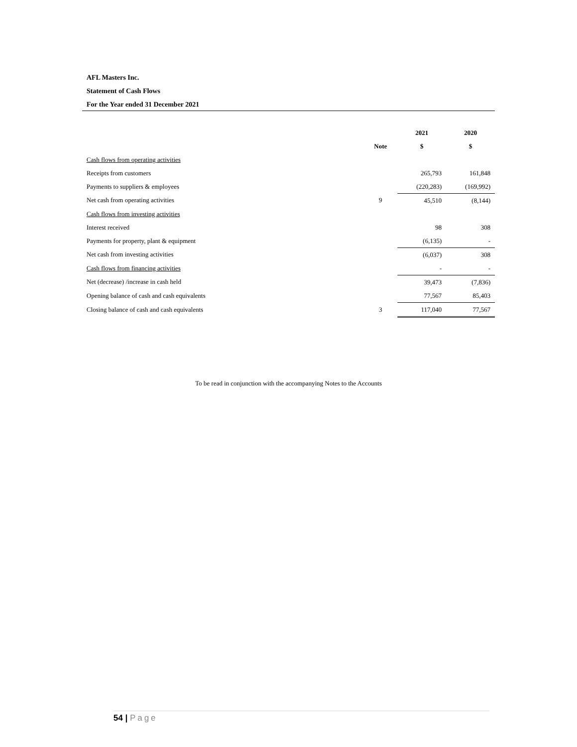AFL Masters Inc.
Statement of Cash Flows
For the Year ended 31 December 2021
| | | 2021 | 2020 |
| --- | --- | --- | --- |
| | Note | $ | $ |
| Cash flows from operating activities | | | |
| Receipts from customers | | 265,793 | 161,848 |
| Payments to suppliers & employees | | (220,283) | (169,992) |
| Net cash from operating activities | 9 | 45,510 | (8,144) |
| Cash flows from investing activities | | | |
| Interest received | | 98 | 308 |
| Payments for property, plant & equipment | | (6,135) | - |
| Net cash from investing activities | | (6,037) | 308 |
| Cash flows from financing activities | | - | - |
| Net (decrease) /increase in cash held | | 39,473 | (7,836) |
| Opening balance of cash and cash equivalents | | 77,567 | 85,403 |
| Closing balance of cash and cash equivalents | 3 | 117,040 | 77,567 |
To be read in conjunction with the accompanying Notes to the Accounts
54 | Page